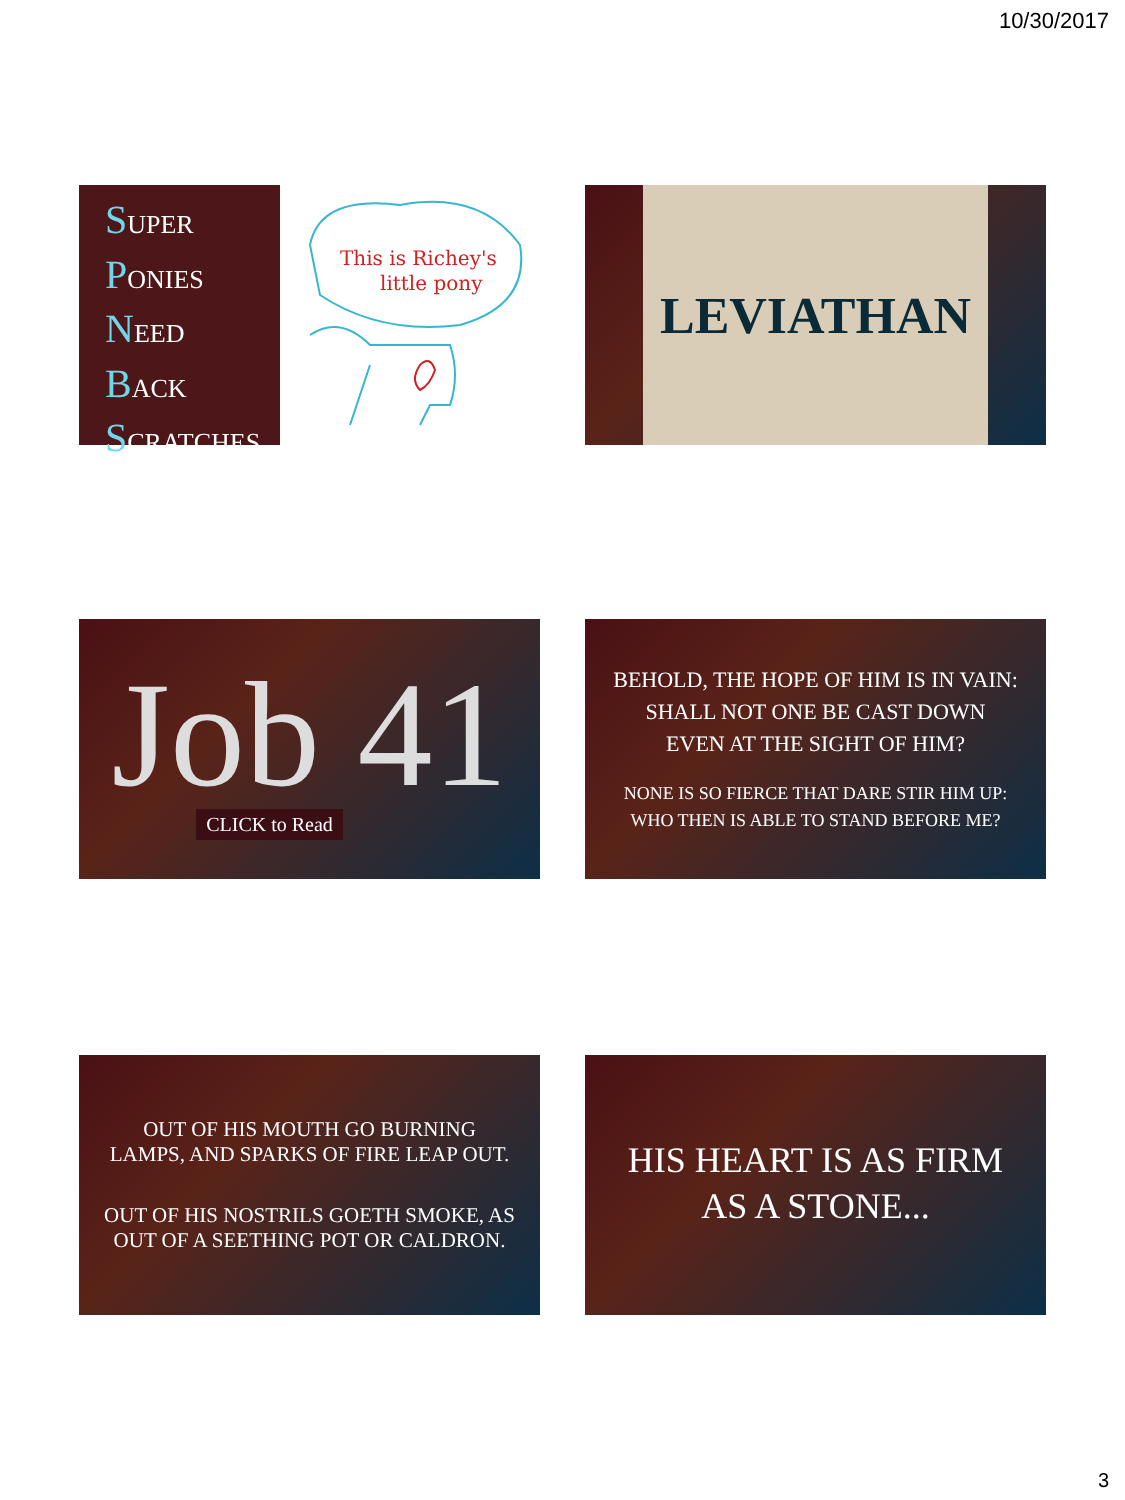10/30/2017
SUPER
PONIES
NEED
BACK
SCRATCHES
This is Richey's
little pony
LEVIATHAN
Job 41
CLICK to Read
BEHOLD, THE HOPE OF HIM IS IN VAIN:
SHALL NOT ONE BE CAST DOWN
EVEN AT THE SIGHT OF HIM?
NONE IS SO FIERCE THAT DARE STIR HIM UP:
WHO THEN IS ABLE TO STAND BEFORE ME?
OUT OF HIS MOUTH GO BURNING
LAMPS, AND SPARKS OF FIRE LEAP OUT.
OUT OF HIS NOSTRILS GOETH SMOKE, AS
OUT OF A SEETHING POT OR CALDRON.
HIS HEART IS AS FIRM
AS A STONE...
3